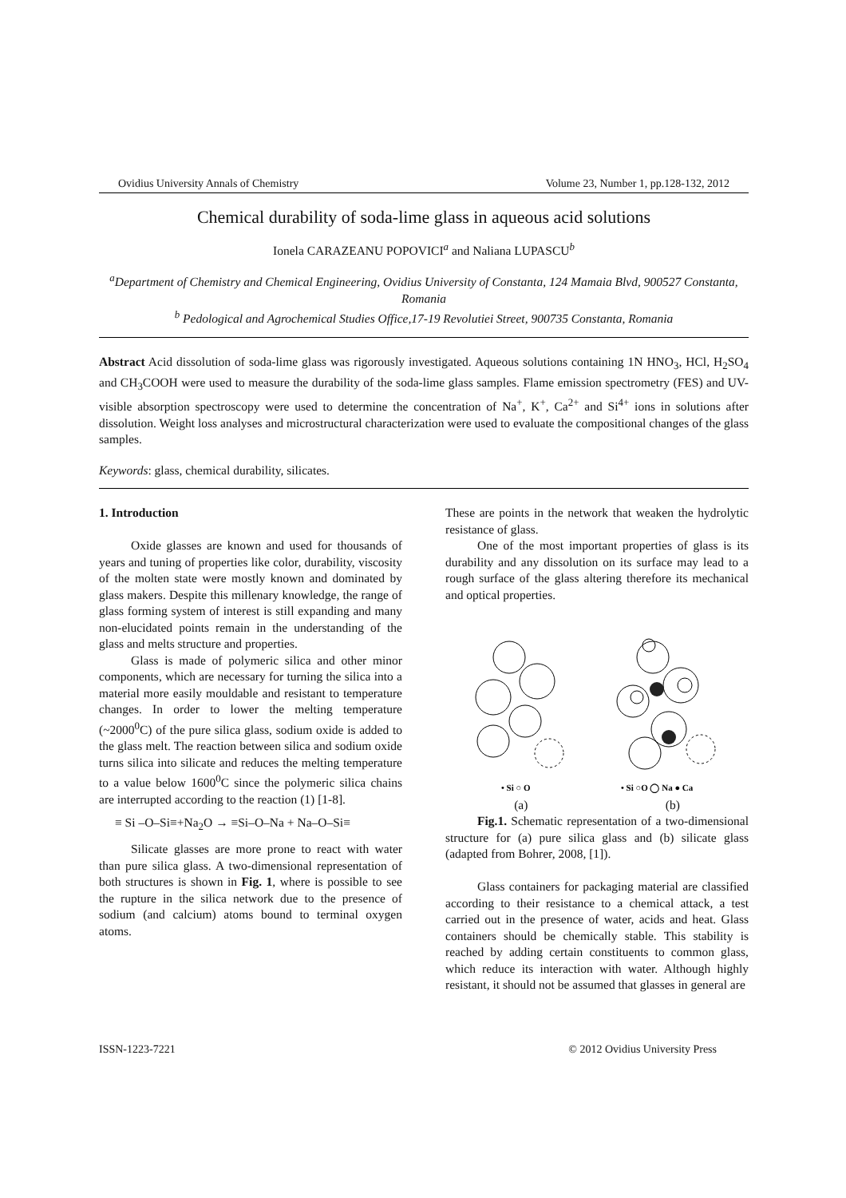Ovidius University Annals of Chemistry Volume 23, Number 1, pp.128-132, 2012
Chemical durability of soda-lime glass in aqueous acid solutions
Ionela CARAZEANU POPOVICI<sup>a</sup> and Naliana LUPASCU<sup>b</sup>
<sup>a</sup> Department of Chemistry and Chemical Engineering, Ovidius University of Constanta, 124 Mamaia Blvd, 900527 Constanta, Romania
<sup>b</sup> Pedological and Agrochemical Studies Office,17-19 Revolutiei Street, 900735 Constanta, Romania
Abstract Acid dissolution of soda-lime glass was rigorously investigated. Aqueous solutions containing 1N HNO<sub>3</sub>, HCl, H<sub>2</sub>SO<sub>4</sub> and CH<sub>3</sub>COOH were used to measure the durability of the soda-lime glass samples. Flame emission spectrometry (FES) and UV-visible absorption spectroscopy were used to determine the concentration of Na<sup>+</sup>, K<sup>+</sup>, Ca<sup>2+</sup> and Si<sup>4+</sup> ions in solutions after dissolution. Weight loss analyses and microstructural characterization were used to evaluate the compositional changes of the glass samples.
Keywords: glass, chemical durability, silicates.
1. Introduction
Oxide glasses are known and used for thousands of years and tuning of properties like color, durability, viscosity of the molten state were mostly known and dominated by glass makers. Despite this millenary knowledge, the range of glass forming system of interest is still expanding and many non-elucidated points remain in the understanding of the glass and melts structure and properties.
Glass is made of polymeric silica and other minor components, which are necessary for turning the silica into a material more easily mouldable and resistant to temperature changes. In order to lower the melting temperature (~2000<sup>0</sup>C) of the pure silica glass, sodium oxide is added to the glass melt. The reaction between silica and sodium oxide turns silica into silicate and reduces the melting temperature to a value below 1600<sup>0</sup>C since the polymeric silica chains are interrupted according to the reaction (1) [1-8].
≡ Si –O–Si≡+Na<sub>2</sub>O → ≡Si–O–Na + Na–O–Si≡
Silicate glasses are more prone to react with water than pure silica glass. A two-dimensional representation of both structures is shown in Fig. 1, where is possible to see the rupture in the silica network due to the presence of sodium (and calcium) atoms bound to terminal oxygen atoms.
These are points in the network that weaken the hydrolytic resistance of glass.
One of the most important properties of glass is its durability and any dissolution on its surface may lead to a rough surface of the glass altering therefore its mechanical and optical properties.
• Si ○ O
• Si ○O ◯ Na ● Ca
(a) (b)
Fig.1. Schematic representation of a two-dimensional structure for (a) pure silica glass and (b) silicate glass (adapted from Bohrer, 2008, [1]).
Glass containers for packaging material are classified according to their resistance to a chemical attack, a test carried out in the presence of water, acids and heat. Glass containers should be chemically stable. This stability is reached by adding certain constituents to common glass, which reduce its interaction with water. Although highly resistant, it should not be assumed that glasses in general are
ISSN-1223-7221 © 2012 Ovidius University Press